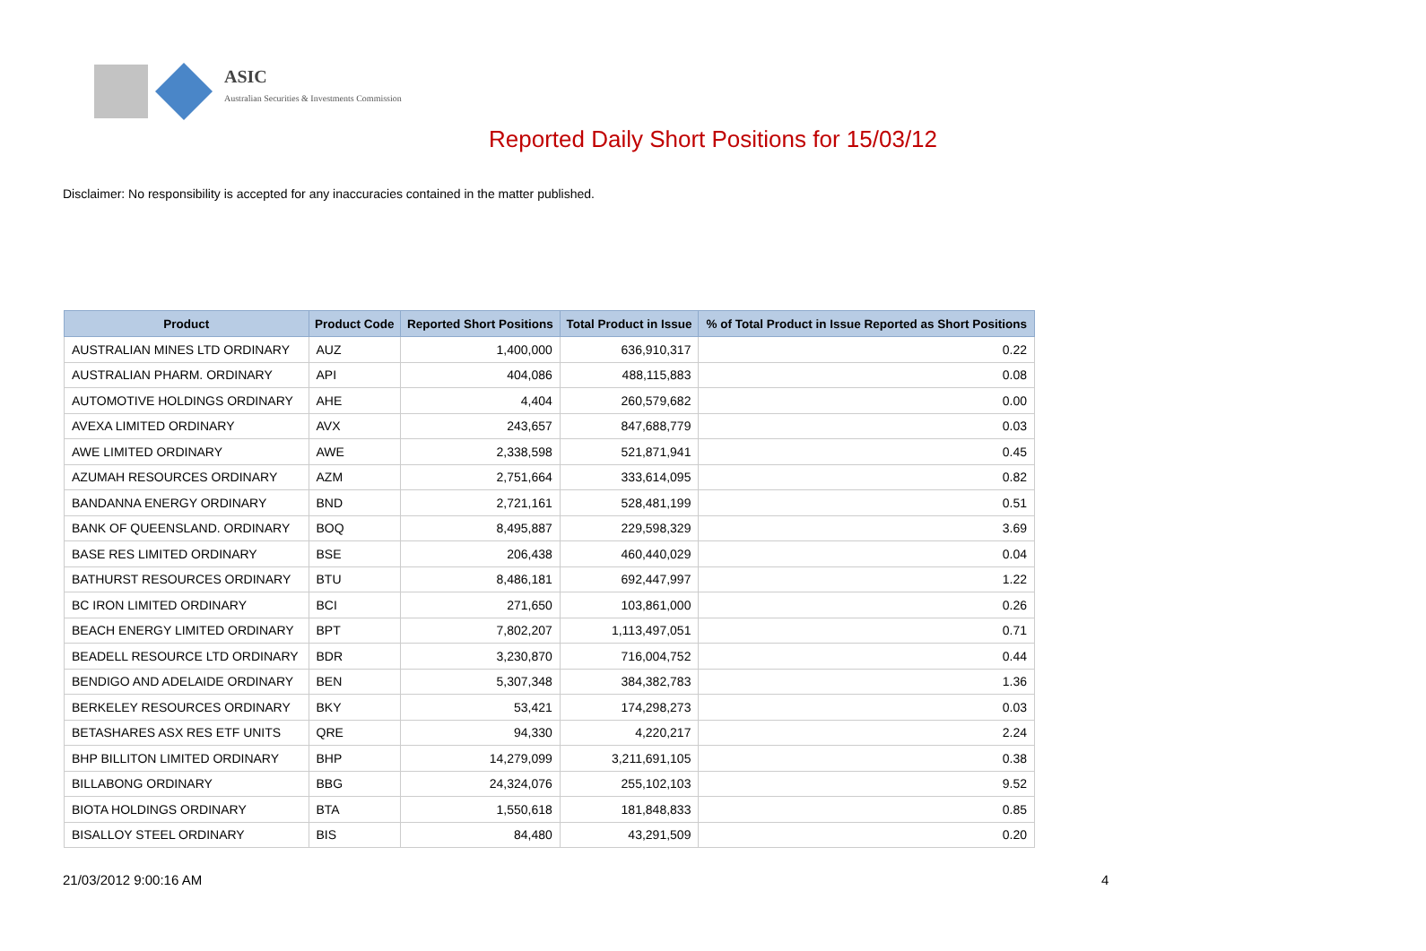ASIC
Australian Securities & Investments Commission
Reported Daily Short Positions for 15/03/12
Disclaimer: No responsibility is accepted for any inaccuracies contained in the matter published.
| Product | Product Code | Reported Short Positions | Total Product in Issue | % of Total Product in Issue Reported as Short Positions |
| --- | --- | --- | --- | --- |
| AUSTRALIAN MINES LTD ORDINARY | AUZ | 1,400,000 | 636,910,317 | 0.22 |
| AUSTRALIAN PHARM. ORDINARY | API | 404,086 | 488,115,883 | 0.08 |
| AUTOMOTIVE HOLDINGS ORDINARY | AHE | 4,404 | 260,579,682 | 0.00 |
| AVEXA LIMITED ORDINARY | AVX | 243,657 | 847,688,779 | 0.03 |
| AWE LIMITED ORDINARY | AWE | 2,338,598 | 521,871,941 | 0.45 |
| AZUMAH RESOURCES ORDINARY | AZM | 2,751,664 | 333,614,095 | 0.82 |
| BANDANNA ENERGY ORDINARY | BND | 2,721,161 | 528,481,199 | 0.51 |
| BANK OF QUEENSLAND. ORDINARY | BOQ | 8,495,887 | 229,598,329 | 3.69 |
| BASE RES LIMITED ORDINARY | BSE | 206,438 | 460,440,029 | 0.04 |
| BATHURST RESOURCES ORDINARY | BTU | 8,486,181 | 692,447,997 | 1.22 |
| BC IRON LIMITED ORDINARY | BCI | 271,650 | 103,861,000 | 0.26 |
| BEACH ENERGY LIMITED ORDINARY | BPT | 7,802,207 | 1,113,497,051 | 0.71 |
| BEADELL RESOURCE LTD ORDINARY | BDR | 3,230,870 | 716,004,752 | 0.44 |
| BENDIGO AND ADELAIDE ORDINARY | BEN | 5,307,348 | 384,382,783 | 1.36 |
| BERKELEY RESOURCES ORDINARY | BKY | 53,421 | 174,298,273 | 0.03 |
| BETASHARES ASX RES ETF UNITS | QRE | 94,330 | 4,220,217 | 2.24 |
| BHP BILLITON LIMITED ORDINARY | BHP | 14,279,099 | 3,211,691,105 | 0.38 |
| BILLABONG ORDINARY | BBG | 24,324,076 | 255,102,103 | 9.52 |
| BIOTA HOLDINGS ORDINARY | BTA | 1,550,618 | 181,848,833 | 0.85 |
| BISALLOY STEEL ORDINARY | BIS | 84,480 | 43,291,509 | 0.20 |
21/03/2012 9:00:16 AM 4